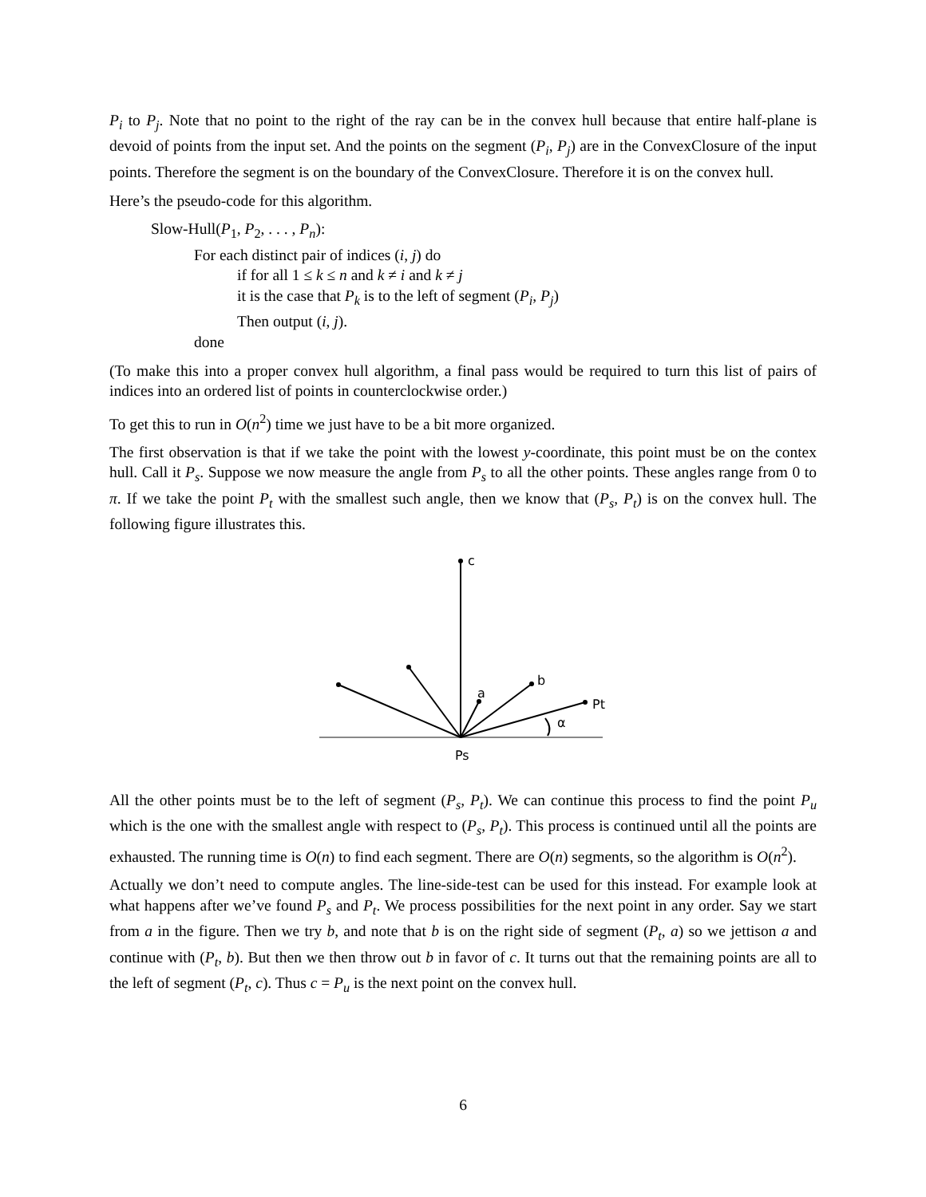P<sub>i</sub> to P<sub>j</sub>. Note that no point to the right of the ray can be in the convex hull because that entire half-plane is devoid of points from the input set. And the points on the segment (P<sub>i</sub>, P<sub>j</sub>) are in the ConvexClosure of the input points. Therefore the segment is on the boundary of the ConvexClosure. Therefore it is on the convex hull.
Here’s the pseudo-code for this algorithm.
Slow-Hull(P<sub>1</sub>, P<sub>2</sub>, . . . , P<sub>n</sub>):
For each distinct pair of indices (i, j) do
if for all 1 ≤ k ≤ n and k ≠ i and k ≠ j
it is the case that P<sub>k</sub> is to the left of segment (P<sub>i</sub>, P<sub>j</sub>)
Then output (i, j).
done
(To make this into a proper convex hull algorithm, a final pass would be required to turn this list of pairs of indices into an ordered list of points in counterclockwise order.)
To get this to run in O(n<sup>2</sup>) time we just have to be a bit more organized.
The first observation is that if we take the point with the lowest y-coordinate, this point must be on the contex hull. Call it P<sub>s</sub>. Suppose we now measure the angle from P<sub>s</sub> to all the other points. These angles range from 0 to π. If we take the point P<sub>t</sub> with the smallest such angle, then we know that (P<sub>s</sub>, P<sub>t</sub>) is on the convex hull. The following figure illustrates this.
c
a
b
Pt
α
Ps
All the other points must be to the left of segment (P<sub>s</sub>, P<sub>t</sub>). We can continue this process to find the point P<sub>u</sub> which is the one with the smallest angle with respect to (P<sub>s</sub>, P<sub>t</sub>). This process is continued until all the points are exhausted. The running time is O(n) to find each segment. There are O(n) segments, so the algorithm is O(n<sup>2</sup>).
Actually we don’t need to compute angles. The line-side-test can be used for this instead. For example look at what happens after we’ve found P<sub>s</sub> and P<sub>t</sub>. We process possibilities for the next point in any order. Say we start from a in the figure. Then we try b, and note that b is on the right side of segment (P<sub>t</sub>, a) so we jettison a and continue with (P<sub>t</sub>, b). But then we then throw out b in favor of c. It turns out that the remaining points are all to the left of segment (P<sub>t</sub>, c). Thus c = P<sub>u</sub> is the next point on the convex hull.
6